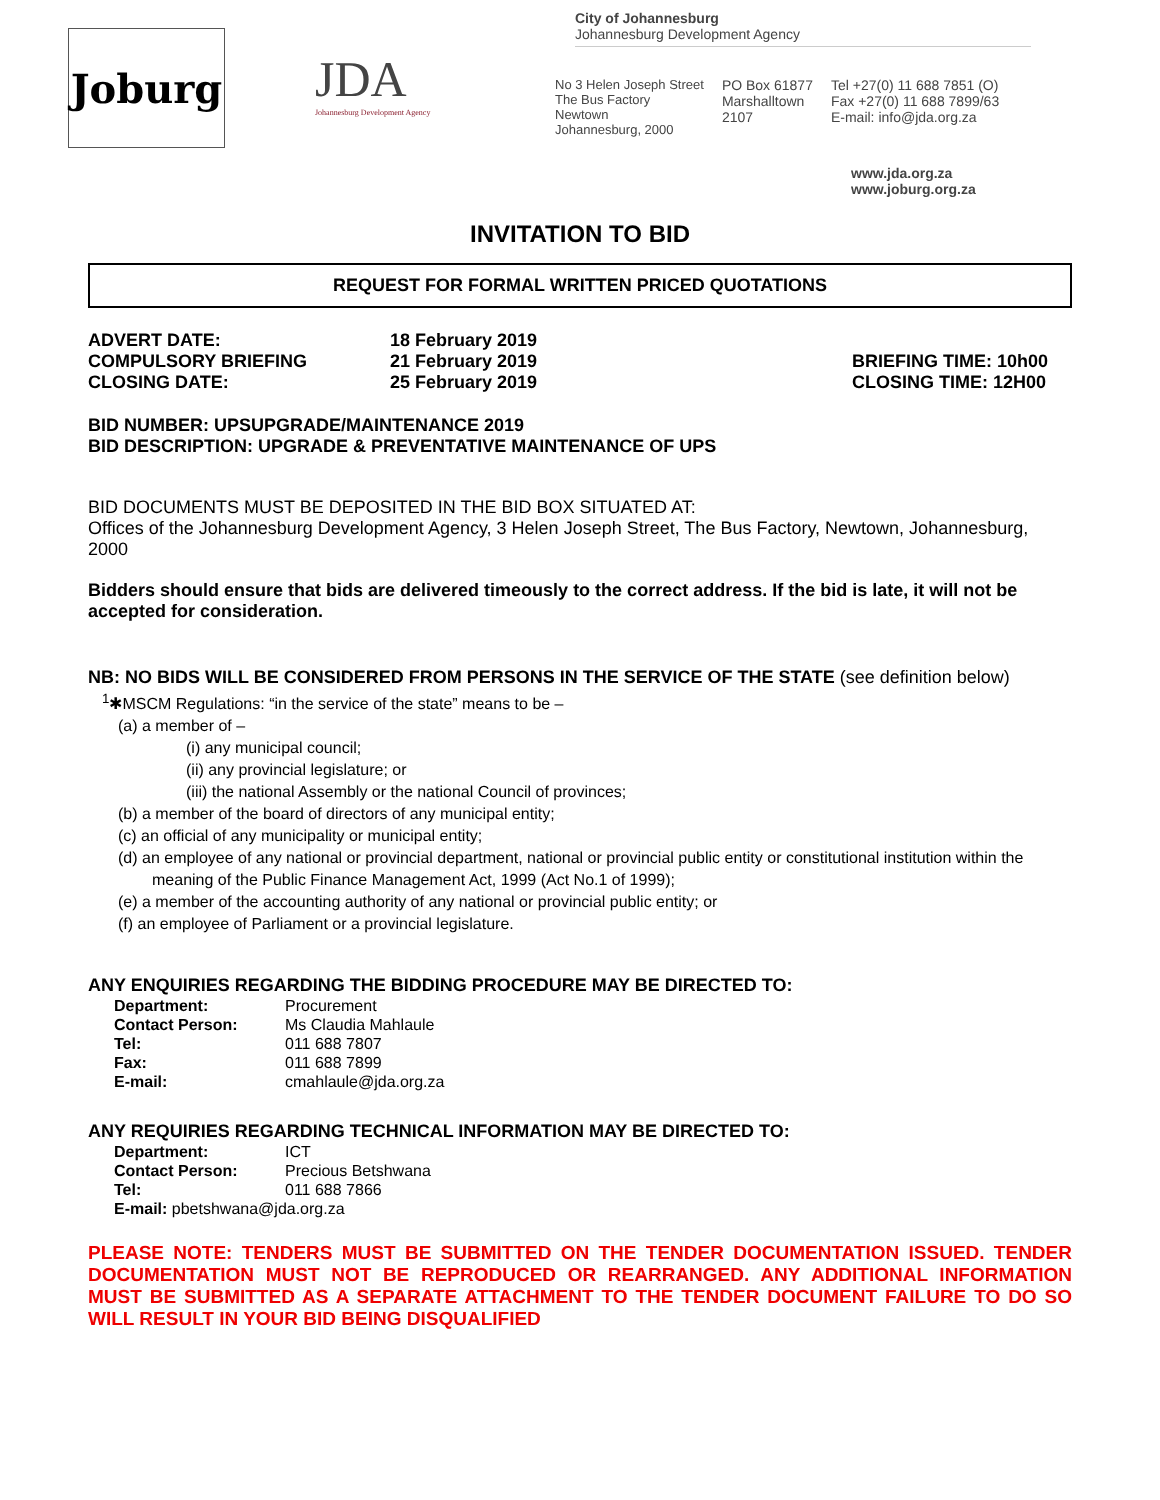Joburg
JDA
Johannesburg Development Agency
City of Johannesburg
Johannesburg Development Agency
No 3 Helen Joseph Street
The Bus Factory
Newtown
Johannesburg, 2000
PO Box 61877
Marshalltown
2107
Tel +27(0) 11 688 7851 (O)
Fax +27(0) 11 688 7899/63
E-mail: info@jda.org.za
www.jda.org.za
www.joburg.org.za
INVITATION TO BID
REQUEST FOR FORMAL WRITTEN PRICED QUOTATIONS
ADVERT DATE: 18 February 2019
COMPULSORY BRIEFING 21 February 2019 BRIEFING TIME: 10h00
CLOSING DATE: 25 February 2019 CLOSING TIME: 12H00
BID NUMBER: UPSUPGRADE/MAINTENANCE 2019
BID DESCRIPTION: UPGRADE & PREVENTATIVE MAINTENANCE OF UPS
BID DOCUMENTS MUST BE DEPOSITED IN THE BID BOX SITUATED AT:
Offices of the Johannesburg Development Agency, 3 Helen Joseph Street, The Bus Factory, Newtown, Johannesburg, 2000
Bidders should ensure that bids are delivered timeously to the correct address. If the bid is late, it will not be accepted for consideration.
NB: NO BIDS WILL BE CONSIDERED FROM PERSONS IN THE SERVICE OF THE STATE (see definition below)
<sup>1</sup>✱MSCM Regulations: “in the service of the state” means to be –
(a) a member of –
(i) any municipal council;
(ii) any provincial legislature; or
(iii) the national Assembly or the national Council of provinces;
(b) a member of the board of directors of any municipal entity;
(c) an official of any municipality or municipal entity;
(d) an employee of any national or provincial department, national or provincial public entity or constitutional institution within the meaning of the Public Finance Management Act, 1999 (Act No.1 of 1999);
(e) a member of the accounting authority of any national or provincial public entity; or
(f) an employee of Parliament or a provincial legislature.
ANY ENQUIRIES REGARDING THE BIDDING PROCEDURE MAY BE DIRECTED TO:
| Department: | Procurement |
| Contact Person: | Ms Claudia Mahlaule |
| Tel: | 011 688 7807 |
| Fax: | 011 688 7899 |
| E-mail: | cmahlaule@jda.org.za |
ANY REQUIRIES REGARDING TECHNICAL INFORMATION MAY BE DIRECTED TO:
| Department: | ICT |
| Contact Person: | Precious Betshwana |
| Tel: | 011 688 7866 |
| E-mail: pbetshwana@jda.org.za | |
PLEASE NOTE: TENDERS MUST BE SUBMITTED ON THE TENDER DOCUMENTATION ISSUED. TENDER DOCUMENTATION MUST NOT BE REPRODUCED OR REARRANGED. ANY ADDITIONAL INFORMATION MUST BE SUBMITTED AS A SEPARATE ATTACHMENT TO THE TENDER DOCUMENT FAILURE TO DO SO WILL RESULT IN YOUR BID BEING DISQUALIFIED